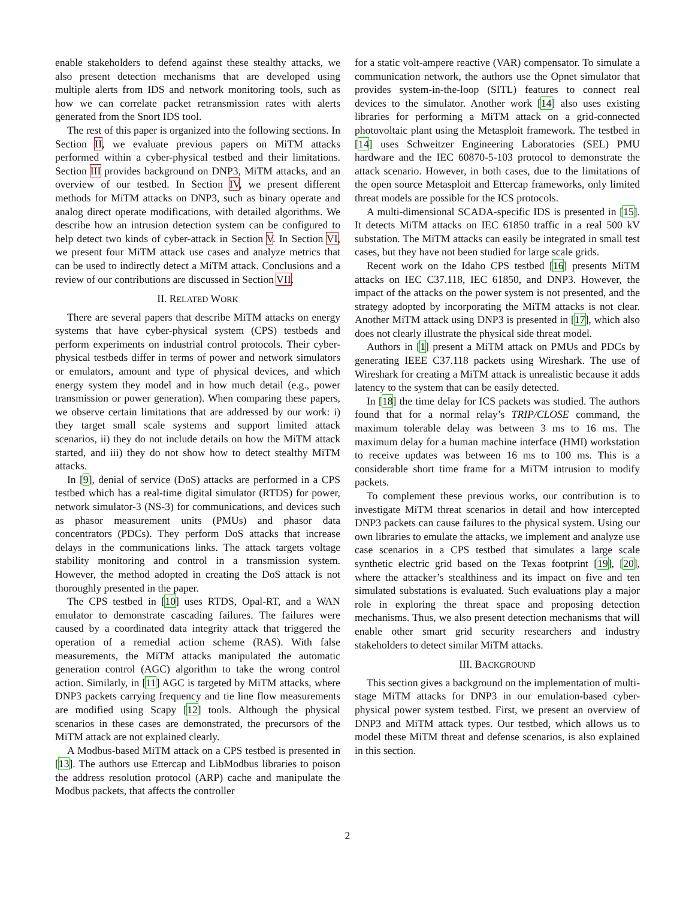enable stakeholders to defend against these stealthy attacks, we also present detection mechanisms that are developed using multiple alerts from IDS and network monitoring tools, such as how we can correlate packet retransmission rates with alerts generated from the Snort IDS tool.
The rest of this paper is organized into the following sections. In Section II, we evaluate previous papers on MiTM attacks performed within a cyber-physical testbed and their limitations. Section III provides background on DNP3, MiTM attacks, and an overview of our testbed. In Section IV, we present different methods for MiTM attacks on DNP3, such as binary operate and analog direct operate modifications, with detailed algorithms. We describe how an intrusion detection system can be configured to help detect two kinds of cyber-attack in Section V. In Section VI, we present four MiTM attack use cases and analyze metrics that can be used to indirectly detect a MiTM attack. Conclusions and a review of our contributions are discussed in Section VII.
II. RELATED WORK
There are several papers that describe MiTM attacks on energy systems that have cyber-physical system (CPS) testbeds and perform experiments on industrial control protocols. Their cyber-physical testbeds differ in terms of power and network simulators or emulators, amount and type of physical devices, and which energy system they model and in how much detail (e.g., power transmission or power generation). When comparing these papers, we observe certain limitations that are addressed by our work: i) they target small scale systems and support limited attack scenarios, ii) they do not include details on how the MiTM attack started, and iii) they do not show how to detect stealthy MiTM attacks.
In [9], denial of service (DoS) attacks are performed in a CPS testbed which has a real-time digital simulator (RTDS) for power, network simulator-3 (NS-3) for communications, and devices such as phasor measurement units (PMUs) and phasor data concentrators (PDCs). They perform DoS attacks that increase delays in the communications links. The attack targets voltage stability monitoring and control in a transmission system. However, the method adopted in creating the DoS attack is not thoroughly presented in the paper.
The CPS testbed in [10] uses RTDS, Opal-RT, and a WAN emulator to demonstrate cascading failures. The failures were caused by a coordinated data integrity attack that triggered the operation of a remedial action scheme (RAS). With false measurements, the MiTM attacks manipulated the automatic generation control (AGC) algorithm to take the wrong control action. Similarly, in [11] AGC is targeted by MiTM attacks, where DNP3 packets carrying frequency and tie line flow measurements are modified using Scapy [12] tools. Although the physical scenarios in these cases are demonstrated, the precursors of the MiTM attack are not explained clearly.
A Modbus-based MiTM attack on a CPS testbed is presented in [13]. The authors use Ettercap and LibModbus libraries to poison the address resolution protocol (ARP) cache and manipulate the Modbus packets, that affects the controller
for a static volt-ampere reactive (VAR) compensator. To simulate a communication network, the authors use the Opnet simulator that provides system-in-the-loop (SITL) features to connect real devices to the simulator. Another work [14] also uses existing libraries for performing a MiTM attack on a grid-connected photovoltaic plant using the Metasploit framework. The testbed in [14] uses Schweitzer Engineering Laboratories (SEL) PMU hardware and the IEC 60870-5-103 protocol to demonstrate the attack scenario. However, in both cases, due to the limitations of the open source Metasploit and Ettercap frameworks, only limited threat models are possible for the ICS protocols.
A multi-dimensional SCADA-specific IDS is presented in [15]. It detects MiTM attacks on IEC 61850 traffic in a real 500 kV substation. The MiTM attacks can easily be integrated in small test cases, but they have not been studied for large scale grids.
Recent work on the Idaho CPS testbed [16] presents MiTM attacks on IEC C37.118, IEC 61850, and DNP3. However, the impact of the attacks on the power system is not presented, and the strategy adopted by incorporating the MiTM attacks is not clear. Another MiTM attack using DNP3 is presented in [17], which also does not clearly illustrate the physical side threat model.
Authors in [1] present a MiTM attack on PMUs and PDCs by generating IEEE C37.118 packets using Wireshark. The use of Wireshark for creating a MiTM attack is unrealistic because it adds latency to the system that can be easily detected.
In [18] the time delay for ICS packets was studied. The authors found that for a normal relay’s TRIP/CLOSE command, the maximum tolerable delay was between 3 ms to 16 ms. The maximum delay for a human machine interface (HMI) workstation to receive updates was between 16 ms to 100 ms. This is a considerable short time frame for a MiTM intrusion to modify packets.
To complement these previous works, our contribution is to investigate MiTM threat scenarios in detail and how intercepted DNP3 packets can cause failures to the physical system. Using our own libraries to emulate the attacks, we implement and analyze use case scenarios in a CPS testbed that simulates a large scale synthetic electric grid based on the Texas footprint [19], [20], where the attacker’s stealthiness and its impact on five and ten simulated substations is evaluated. Such evaluations play a major role in exploring the threat space and proposing detection mechanisms. Thus, we also present detection mechanisms that will enable other smart grid security researchers and industry stakeholders to detect similar MiTM attacks.
III. BACKGROUND
This section gives a background on the implementation of multi-stage MiTM attacks for DNP3 in our emulation-based cyber-physical power system testbed. First, we present an overview of DNP3 and MiTM attack types. Our testbed, which allows us to model these MiTM threat and defense scenarios, is also explained in this section.
2